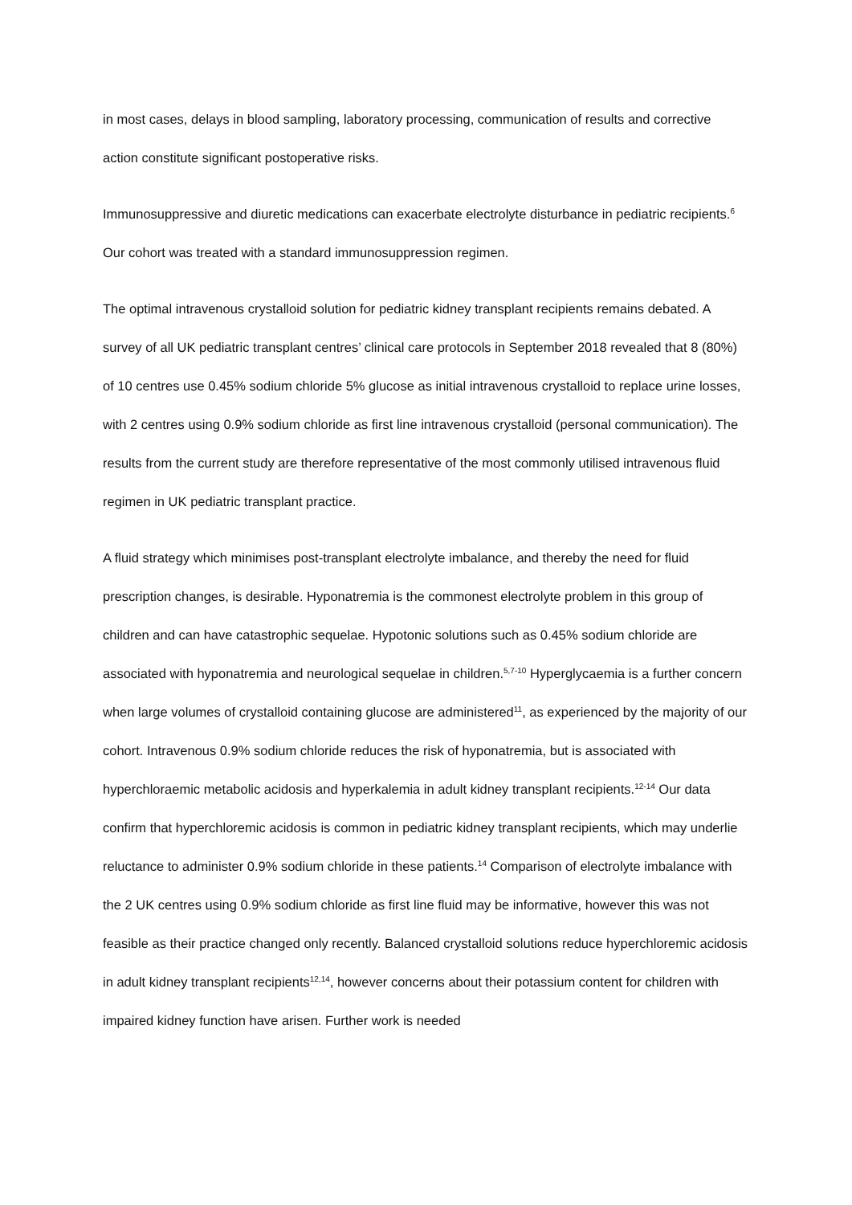in most cases, delays in blood sampling, laboratory processing, communication of results and corrective action constitute significant postoperative risks.
Immunosuppressive and diuretic medications can exacerbate electrolyte disturbance in pediatric recipients.<sup>6</sup> Our cohort was treated with a standard immunosuppression regimen.
The optimal intravenous crystalloid solution for pediatric kidney transplant recipients remains debated. A survey of all UK pediatric transplant centres’ clinical care protocols in September 2018 revealed that 8 (80%) of 10 centres use 0.45% sodium chloride 5% glucose as initial intravenous crystalloid to replace urine losses, with 2 centres using 0.9% sodium chloride as first line intravenous crystalloid (personal communication). The results from the current study are therefore representative of the most commonly utilised intravenous fluid regimen in UK pediatric transplant practice.
A fluid strategy which minimises post-transplant electrolyte imbalance, and thereby the need for fluid prescription changes, is desirable. Hyponatremia is the commonest electrolyte problem in this group of children and can have catastrophic sequelae. Hypotonic solutions such as 0.45% sodium chloride are associated with hyponatremia and neurological sequelae in children.<sup>5,7-10</sup> Hyperglycaemia is a further concern when large volumes of crystalloid containing glucose are administered<sup>11</sup>, as experienced by the majority of our cohort. Intravenous 0.9% sodium chloride reduces the risk of hyponatremia, but is associated with hyperchloraemic metabolic acidosis and hyperkalemia in adult kidney transplant recipients.<sup>12-14</sup> Our data confirm that hyperchloremic acidosis is common in pediatric kidney transplant recipients, which may underlie reluctance to administer 0.9% sodium chloride in these patients.<sup>14</sup> Comparison of electrolyte imbalance with the 2 UK centres using 0.9% sodium chloride as first line fluid may be informative, however this was not feasible as their practice changed only recently. Balanced crystalloid solutions reduce hyperchloremic acidosis in adult kidney transplant recipients<sup>12,14</sup>, however concerns about their potassium content for children with impaired kidney function have arisen. Further work is needed